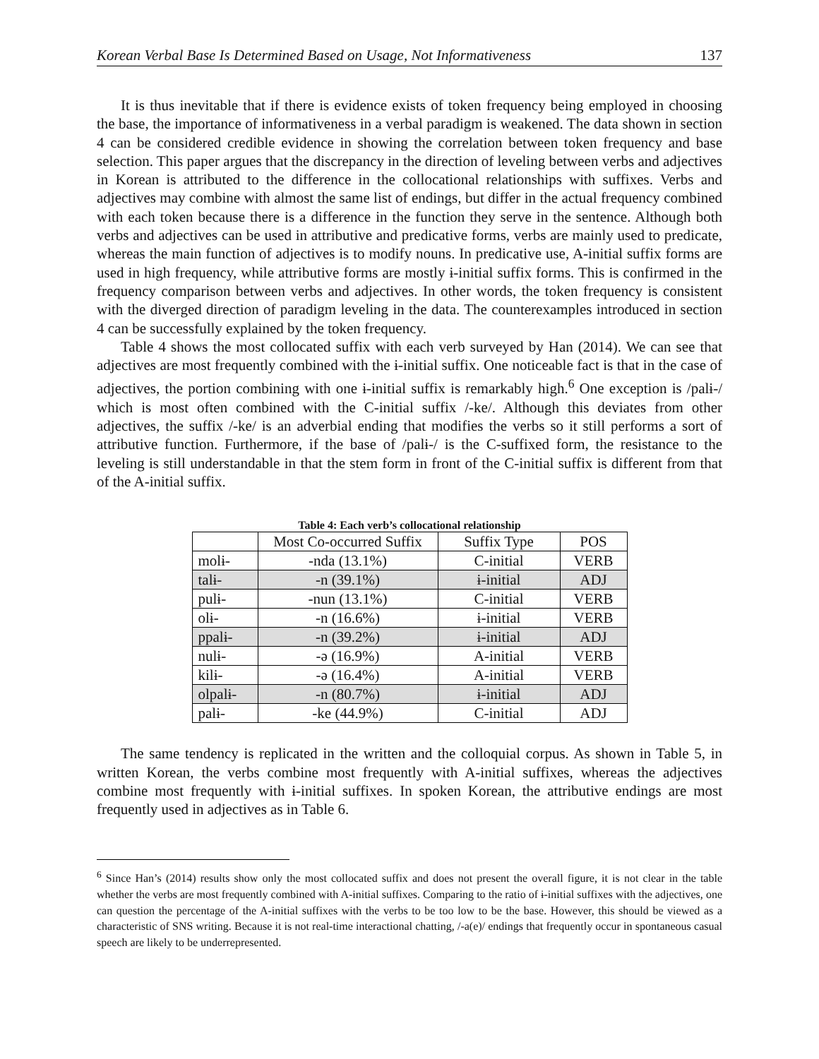Korean Verbal Base Is Determined Based on Usage, Not Informativeness 137
It is thus inevitable that if there is evidence exists of token frequency being employed in choosing the base, the importance of informativeness in a verbal paradigm is weakened. The data shown in section 4 can be considered credible evidence in showing the correlation between token frequency and base selection. This paper argues that the discrepancy in the direction of leveling between verbs and adjectives in Korean is attributed to the difference in the collocational relationships with suffixes. Verbs and adjectives may combine with almost the same list of endings, but differ in the actual frequency combined with each token because there is a difference in the function they serve in the sentence. Although both verbs and adjectives can be used in attributive and predicative forms, verbs are mainly used to predicate, whereas the main function of adjectives is to modify nouns. In predicative use, A-initial suffix forms are used in high frequency, while attributive forms are mostly ɨ-initial suffix forms. This is confirmed in the frequency comparison between verbs and adjectives. In other words, the token frequency is consistent with the diverged direction of paradigm leveling in the data. The counterexamples introduced in section 4 can be successfully explained by the token frequency.
Table 4 shows the most collocated suffix with each verb surveyed by Han (2014). We can see that adjectives are most frequently combined with the ɨ-initial suffix. One noticeable fact is that in the case of adjectives, the portion combining with one ɨ-initial suffix is remarkably high.<sup>6</sup> One exception is /palɨ-/ which is most often combined with the C-initial suffix /-ke/. Although this deviates from other adjectives, the suffix /-ke/ is an adverbial ending that modifies the verbs so it still performs a sort of attributive function. Furthermore, if the base of /palɨ-/ is the C-suffixed form, the resistance to the leveling is still understandable in that the stem form in front of the C-initial suffix is different from that of the A-initial suffix.
Table 4: Each verb’s collocational relationship
| | Most Co-occurred Suffix | Suffix Type | POS |
| molɨ- | -nda (13.1%) | C-initial | VERB |
| talɨ- | -n (39.1%) | ɨ-initial | ADJ |
| pulɨ- | -nun (13.1%) | C-initial | VERB |
| olɨ- | -n (16.6%) | ɨ-initial | VERB |
| ppalɨ- | -n (39.2%) | ɨ-initial | ADJ |
| nulɨ- | -ə (16.9%) | A-initial | VERB |
| kilɨ- | -ə (16.4%) | A-initial | VERB |
| olpalɨ- | -n (80.7%) | ɨ-initial | ADJ |
| palɨ- | -ke (44.9%) | C-initial | ADJ |
The same tendency is replicated in the written and the colloquial corpus. As shown in Table 5, in written Korean, the verbs combine most frequently with A-initial suffixes, whereas the adjectives combine most frequently with ɨ-initial suffixes. In spoken Korean, the attributive endings are most frequently used in adjectives as in Table 6.
<sup>6</sup> Since Han’s (2014) results show only the most collocated suffix and does not present the overall figure, it is not clear in the table whether the verbs are most frequently combined with A-initial suffixes. Comparing to the ratio of ɨ-initial suffixes with the adjectives, one can question the percentage of the A-initial suffixes with the verbs to be too low to be the base. However, this should be viewed as a characteristic of SNS writing. Because it is not real-time interactional chatting, /-a(e)/ endings that frequently occur in spontaneous casual speech are likely to be underrepresented.